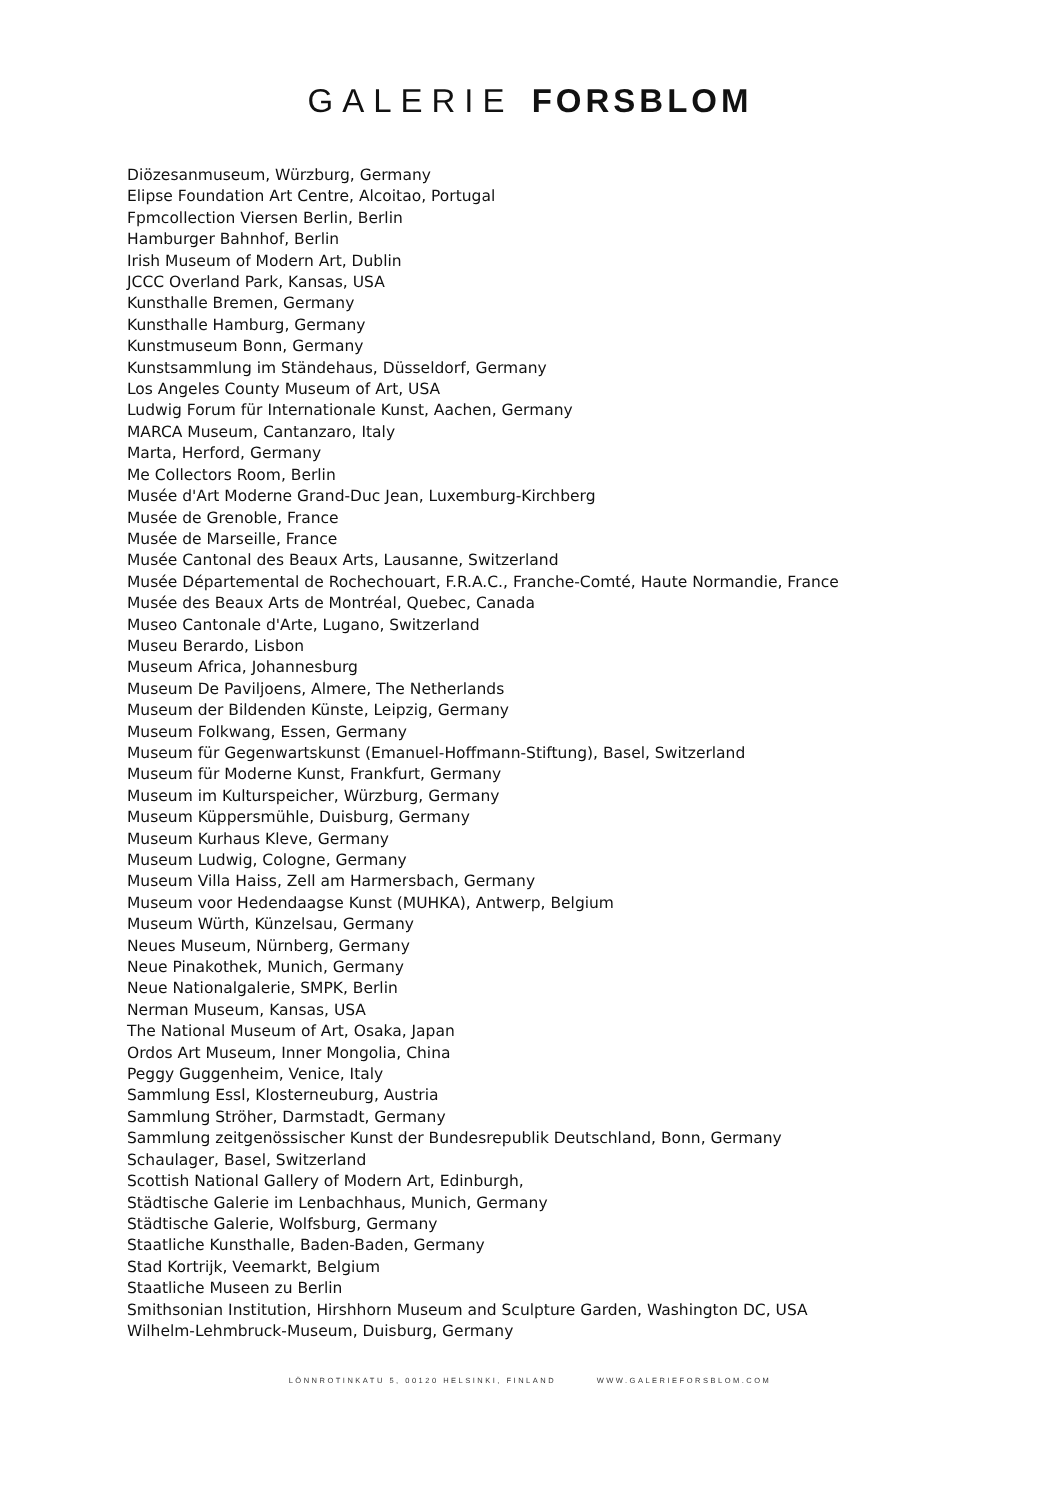GALERIE FORSBLOM
Diözesanmuseum, Würzburg, Germany
Elipse Foundation Art Centre, Alcoitao, Portugal
Fpmcollection Viersen Berlin, Berlin
Hamburger Bahnhof, Berlin
Irish Museum of Modern Art, Dublin
JCCC Overland Park, Kansas, USA
Kunsthalle Bremen, Germany
Kunsthalle Hamburg, Germany
Kunstmuseum Bonn, Germany
Kunstsammlung im Ständehaus, Düsseldorf, Germany
Los Angeles County Museum of Art, USA
Ludwig Forum für Internationale Kunst, Aachen, Germany
MARCA Museum, Cantanzaro, Italy
Marta, Herford, Germany
Me Collectors Room, Berlin
Musée d'Art Moderne Grand-Duc Jean, Luxemburg-Kirchberg
Musée de Grenoble, France
Musée de Marseille, France
Musée Cantonal des Beaux Arts, Lausanne, Switzerland
Musée Départemental de Rochechouart, F.R.A.C., Franche-Comté, Haute Normandie, France
Musée des Beaux Arts de Montréal, Quebec, Canada
Museo Cantonale d'Arte, Lugano, Switzerland
Museu Berardo, Lisbon
Museum Africa, Johannesburg
Museum De Paviljoens, Almere, The Netherlands
Museum der Bildenden Künste, Leipzig, Germany
Museum Folkwang, Essen, Germany
Museum für Gegenwartskunst (Emanuel-Hoffmann-Stiftung), Basel, Switzerland
Museum für Moderne Kunst, Frankfurt, Germany
Museum im Kulturspeicher, Würzburg, Germany
Museum Küppersmühle, Duisburg, Germany
Museum Kurhaus Kleve, Germany
Museum Ludwig, Cologne, Germany
Museum Villa Haiss, Zell am Harmersbach, Germany
Museum voor Hedendaagse Kunst (MUHKA), Antwerp, Belgium
Museum Würth, Künzelsau, Germany
Neues Museum, Nürnberg, Germany
Neue Pinakothek, Munich, Germany
Neue Nationalgalerie, SMPK, Berlin
Nerman Museum, Kansas, USA
The National Museum of Art, Osaka, Japan
Ordos Art Museum, Inner Mongolia, China
Peggy Guggenheim, Venice, Italy
Sammlung Essl, Klosterneuburg, Austria
Sammlung Ströher, Darmstadt, Germany
Sammlung zeitgenössischer Kunst der Bundesrepublik Deutschland, Bonn, Germany
Schaulager, Basel, Switzerland
Scottish National Gallery of Modern Art, Edinburgh,
Städtische Galerie im Lenbachhaus, Munich, Germany
Städtische Galerie, Wolfsburg, Germany
Staatliche Kunsthalle, Baden-Baden, Germany
Stad Kortrijk, Veemarkt, Belgium
Staatliche Museen zu Berlin
Smithsonian Institution, Hirshhorn Museum and Sculpture Garden, Washington DC, USA
Wilhelm-Lehmbruck-Museum, Duisburg, Germany
LÖNNROTINKATU 5, 00120 HELSINKI, FINLAND WWW.GALERIEFORSBLOM.COM